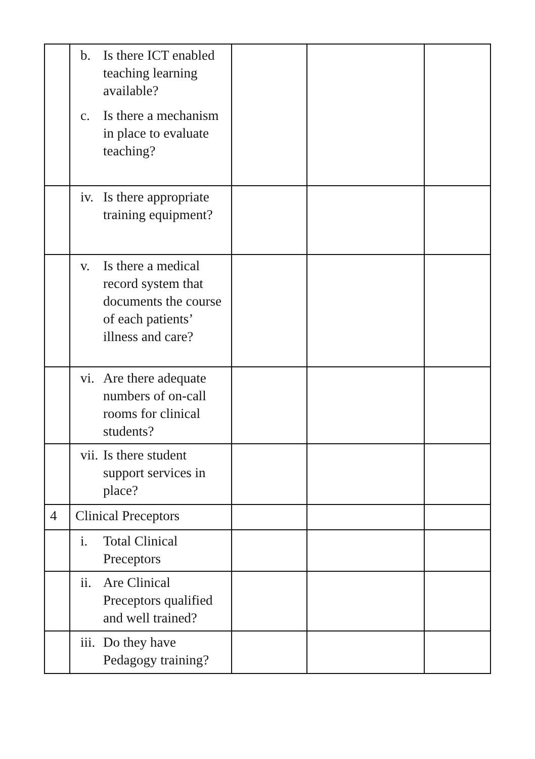| | b. Is there ICT enabled teaching learning available? c. Is there a mechanism in place to evaluate teaching? | | | |
| | iv. Is there appropriate training equipment? | | | |
| | v. Is there a medical record system that documents the course of each patients’ illness and care? | | | |
| | vi. Are there adequate numbers of on-call rooms for clinical students? | | | |
| | vii. Is there student support services in place? | | | |
| 4 | Clinical Preceptors | | | |
| | i. Total Clinical Preceptors | | | |
| | ii. Are Clinical Preceptors qualified and well trained? | | | |
| | iii. Do they have Pedagogy training? | | | |